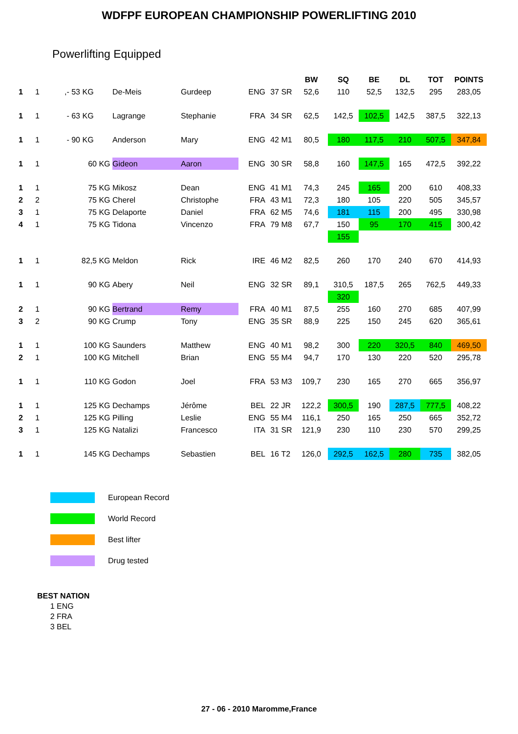WDFPF EUROPEAN CHAMPIONSHIP POWERLIFTING 2010
Powerlifting Equipped
| | | | | | | | | BW | SQ | BE | DL | TOT | POINTS |
| --- | --- | --- | --- | --- | --- | --- | --- | --- | --- | --- | --- | --- | --- |
| 1 | 1 | ,- 53 KG | De-Meis | Gurdeep | ENG | 37 | SR | 52,6 | 110 | 52,5 | 132,5 | 295 | 283,05 |
| 1 | 1 | - 63 KG | Lagrange | Stephanie | FRA | 34 | SR | 62,5 | 142,5 | 102,5 | 142,5 | 387,5 | 322,13 |
| 1 | 1 | - 90 KG | Anderson | Mary | ENG | 42 | M1 | 80,5 | 180 | 117,5 | 210 | 507,5 | 347,84 |
| 1 | 1 | 60 KG | Gideon | Aaron | ENG | 30 | SR | 58,8 | 160 | 147,5 | 165 | 472,5 | 392,22 |
| 1 | 1 | 75 KG | Mikosz | Dean | ENG | 41 | M1 | 74,3 | 245 | 165 | 200 | 610 | 408,33 |
| 2 | 2 | 75 KG | Cherel | Christophe | FRA | 43 | M1 | 72,3 | 180 | 105 | 220 | 505 | 345,57 |
| 3 | 1 | 75 KG | Delaporte | Daniel | FRA | 62 | M5 | 74,6 | 181 | 115 | 200 | 495 | 330,98 |
| 4 | 1 | 75 KG | Tidona | Vincenzo | FRA | 79 | M8 | 67,7 | 150 | 95 | 170 | 415 | 300,42 |
| | | | | | | | | | 155 | | | | |
| 1 | 1 | 82,5 KG | Meldon | Rick | IRE | 46 | M2 | 82,5 | 260 | 170 | 240 | 670 | 414,93 |
| 1 | 1 | 90 KG | Abery | Neil | ENG | 32 | SR | 89,1 | 310,5 | 187,5 | 265 | 762,5 | 449,33 |
| | | | | | | | | | 320 | | | | |
| 2 | 1 | 90 KG | Bertrand | Remy | FRA | 40 | M1 | 87,5 | 255 | 160 | 270 | 685 | 407,99 |
| 3 | 2 | 90 KG | Crump | Tony | ENG | 35 | SR | 88,9 | 225 | 150 | 245 | 620 | 365,61 |
| 1 | 1 | 100 KG | Saunders | Matthew | ENG | 40 | M1 | 98,2 | 300 | 220 | 320,5 | 840 | 469,50 |
| 2 | 1 | 100 KG | Mitchell | Brian | ENG | 55 | M4 | 94,7 | 170 | 130 | 220 | 520 | 295,78 |
| 1 | 1 | 110 KG | Godon | Joel | FRA | 53 | M3 | 109,7 | 230 | 165 | 270 | 665 | 356,97 |
| 1 | 1 | 125 KG | Dechamps | Jérôme | BEL | 22 | JR | 122,2 | 300,5 | 190 | 287,5 | 777,5 | 408,22 |
| 2 | 1 | 125 KG | Pilling | Leslie | ENG | 55 | M4 | 116,1 | 250 | 165 | 250 | 665 | 352,72 |
| 3 | 1 | 125 KG | Natalizi | Francesco | ITA | 31 | SR | 121,9 | 230 | 110 | 230 | 570 | 299,25 |
| 1 | 1 | 145 KG | Dechamps | Sebastien | BEL | 16 | T2 | 126,0 | 292,5 | 162,5 | 280 | 735 | 382,05 |
European Record
World Record
Best lifter
Drug tested
BEST NATION
1 ENG
2 FRA
3 BEL
27 - 06 - 2010 Maromme,France